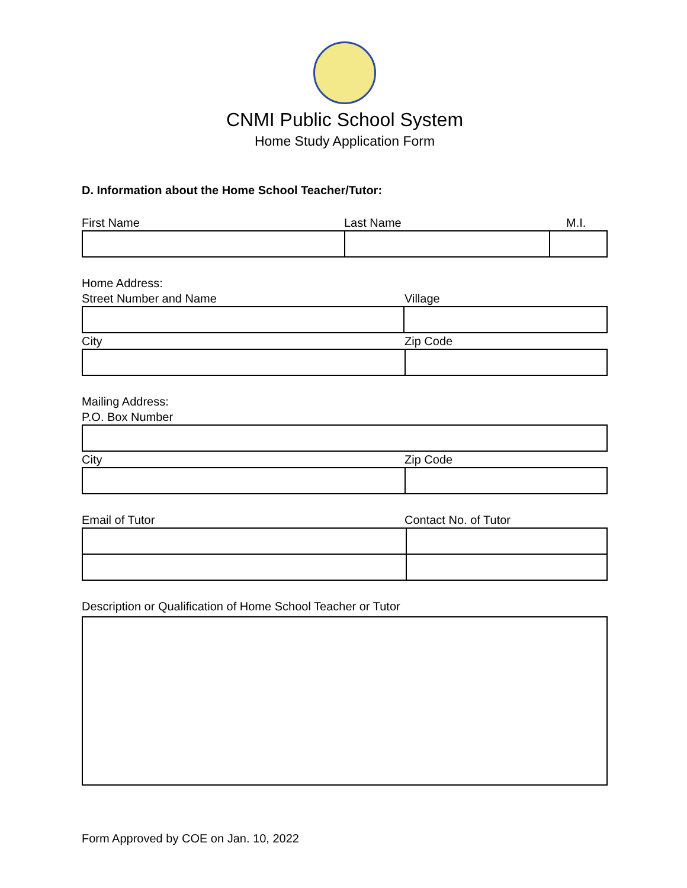CNMI Public School System
Home Study Application Form
D. Information about the Home School Teacher/Tutor:
First Name Last Name M.I.
Home Address:
Street Number and Name Village
City Zip Code
Mailing Address:
P.O. Box Number
City Zip Code
Email of Tutor Contact No. of Tutor
Description or Qualification of Home School Teacher or Tutor
Form Approved by COE on Jan. 10, 2022